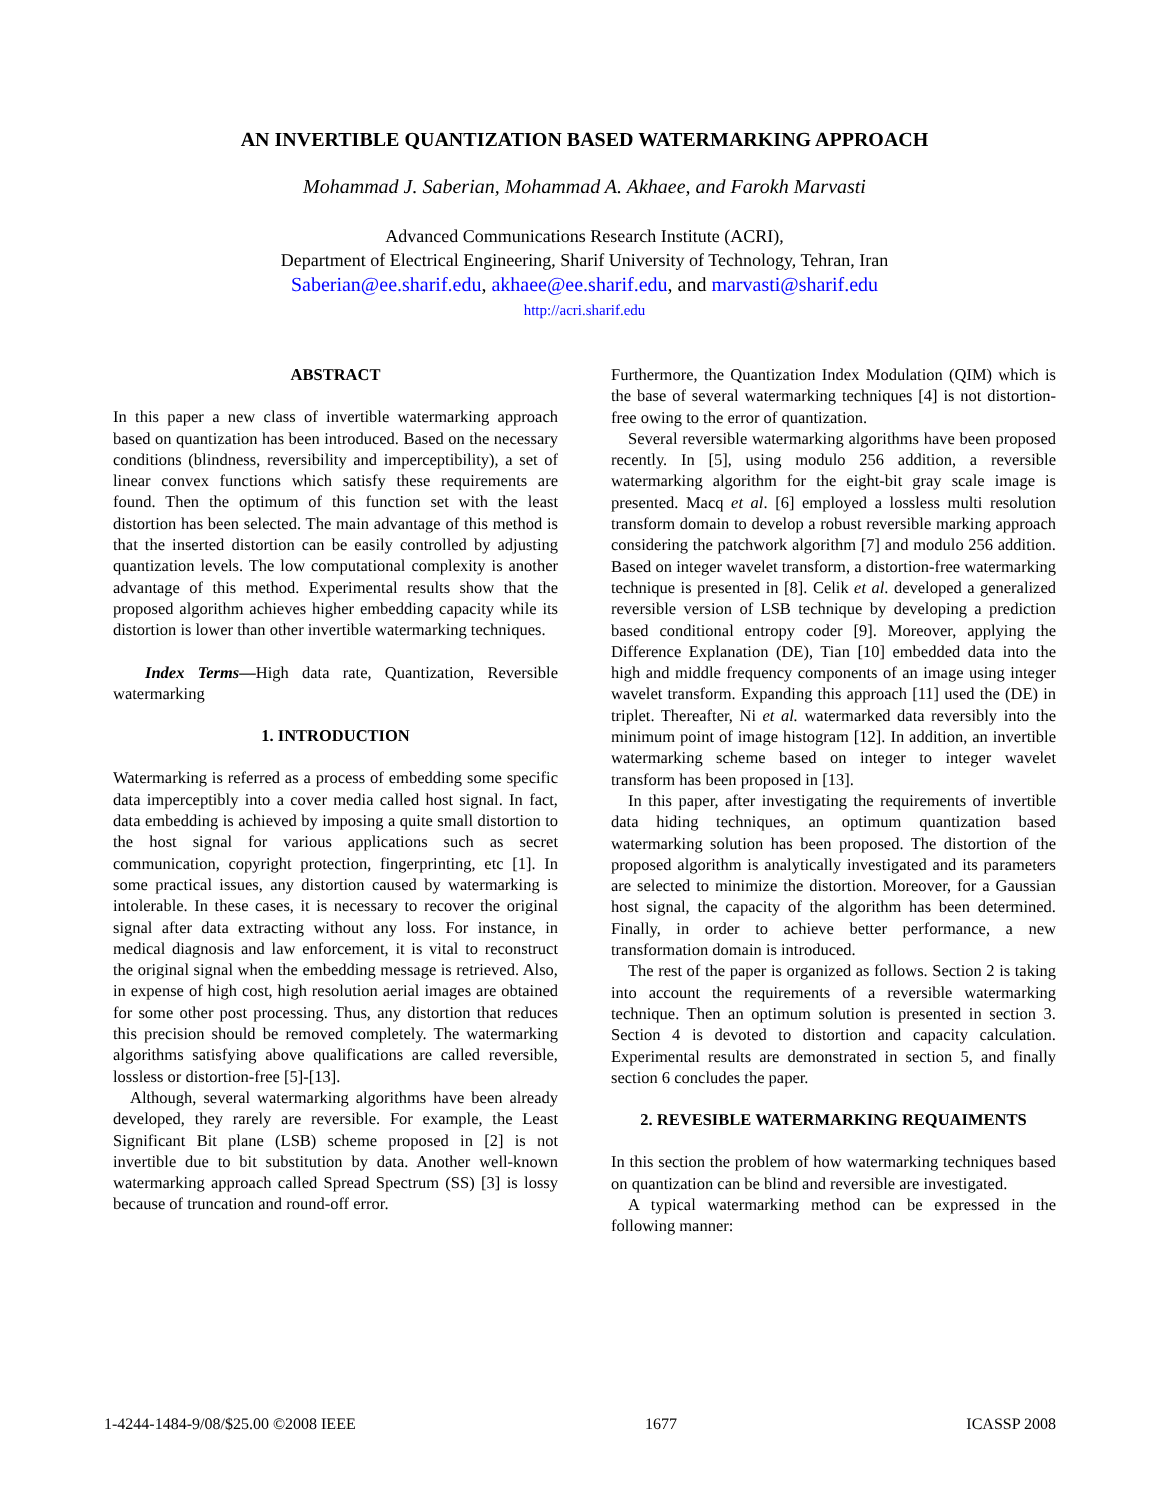AN INVERTIBLE QUANTIZATION BASED WATERMARKING APPROACH
Mohammad J. Saberian, Mohammad A. Akhaee, and Farokh Marvasti
Advanced Communications Research Institute (ACRI),
Department of Electrical Engineering, Sharif University of Technology, Tehran, Iran
Saberian@ee.sharif.edu, akhaee@ee.sharif.edu, and marvasti@sharif.edu
http://acri.sharif.edu
ABSTRACT
In this paper a new class of invertible watermarking approach based on quantization has been introduced. Based on the necessary conditions (blindness, reversibility and imperceptibility), a set of linear convex functions which satisfy these requirements are found. Then the optimum of this function set with the least distortion has been selected. The main advantage of this method is that the inserted distortion can be easily controlled by adjusting quantization levels. The low computational complexity is another advantage of this method. Experimental results show that the proposed algorithm achieves higher embedding capacity while its distortion is lower than other invertible watermarking techniques.
Index Terms—High data rate, Quantization, Reversible watermarking
1. INTRODUCTION
Watermarking is referred as a process of embedding some specific data imperceptibly into a cover media called host signal. In fact, data embedding is achieved by imposing a quite small distortion to the host signal for various applications such as secret communication, copyright protection, fingerprinting, etc [1]. In some practical issues, any distortion caused by watermarking is intolerable. In these cases, it is necessary to recover the original signal after data extracting without any loss. For instance, in medical diagnosis and law enforcement, it is vital to reconstruct the original signal when the embedding message is retrieved. Also, in expense of high cost, high resolution aerial images are obtained for some other post processing. Thus, any distortion that reduces this precision should be removed completely. The watermarking algorithms satisfying above qualifications are called reversible, lossless or distortion-free [5]-[13].
Although, several watermarking algorithms have been already developed, they rarely are reversible. For example, the Least Significant Bit plane (LSB) scheme proposed in [2] is not invertible due to bit substitution by data. Another well-known watermarking approach called Spread Spectrum (SS) [3] is lossy because of truncation and round-off error.
Furthermore, the Quantization Index Modulation (QIM) which is the base of several watermarking techniques [4] is not distortion-free owing to the error of quantization.
Several reversible watermarking algorithms have been proposed recently. In [5], using modulo 256 addition, a reversible watermarking algorithm for the eight-bit gray scale image is presented. Macq et al. [6] employed a lossless multi resolution transform domain to develop a robust reversible marking approach considering the patchwork algorithm [7] and modulo 256 addition. Based on integer wavelet transform, a distortion-free watermarking technique is presented in [8]. Celik et al. developed a generalized reversible version of LSB technique by developing a prediction based conditional entropy coder [9]. Moreover, applying the Difference Explanation (DE), Tian [10] embedded data into the high and middle frequency components of an image using integer wavelet transform. Expanding this approach [11] used the (DE) in triplet. Thereafter, Ni et al. watermarked data reversibly into the minimum point of image histogram [12]. In addition, an invertible watermarking scheme based on integer to integer wavelet transform has been proposed in [13].
In this paper, after investigating the requirements of invertible data hiding techniques, an optimum quantization based watermarking solution has been proposed. The distortion of the proposed algorithm is analytically investigated and its parameters are selected to minimize the distortion. Moreover, for a Gaussian host signal, the capacity of the algorithm has been determined. Finally, in order to achieve better performance, a new transformation domain is introduced.
The rest of the paper is organized as follows. Section 2 is taking into account the requirements of a reversible watermarking technique. Then an optimum solution is presented in section 3. Section 4 is devoted to distortion and capacity calculation. Experimental results are demonstrated in section 5, and finally section 6 concludes the paper.
2. REVESIBLE WATERMARKING REQUAIMENTS
In this section the problem of how watermarking techniques based on quantization can be blind and reversible are investigated.
A typical watermarking method can be expressed in the following manner:
1-4244-1484-9/08/$25.00 ©2008 IEEE 1677 ICASSP 2008